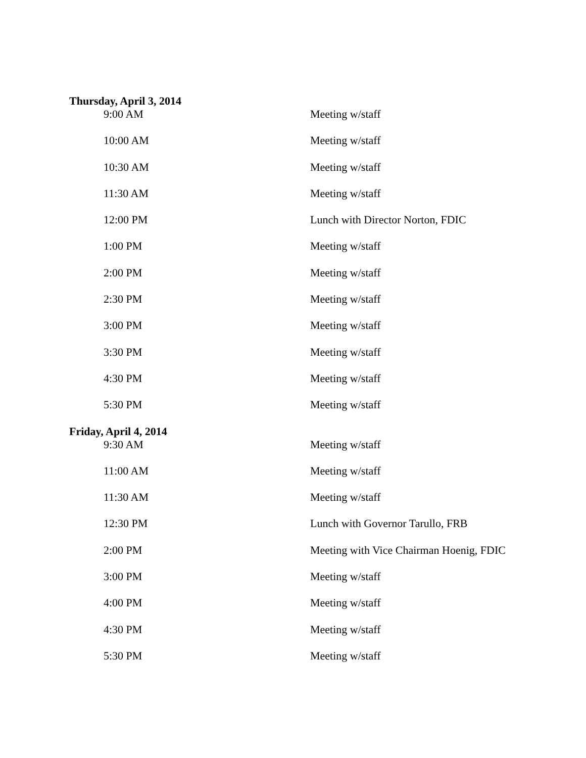Thursday, April 3, 2014
| 9:00 AM | Meeting w/staff |
| 10:00 AM | Meeting w/staff |
| 10:30 AM | Meeting w/staff |
| 11:30 AM | Meeting w/staff |
| 12:00 PM | Lunch with Director Norton, FDIC |
| 1:00 PM | Meeting w/staff |
| 2:00 PM | Meeting w/staff |
| 2:30 PM | Meeting w/staff |
| 3:00 PM | Meeting w/staff |
| 3:30 PM | Meeting w/staff |
| 4:30 PM | Meeting w/staff |
| 5:30 PM | Meeting w/staff |
Friday, April 4, 2014
| 9:30 AM | Meeting w/staff |
| 11:00 AM | Meeting w/staff |
| 11:30 AM | Meeting w/staff |
| 12:30 PM | Lunch with Governor Tarullo, FRB |
| 2:00 PM | Meeting with Vice Chairman Hoenig, FDIC |
| 3:00 PM | Meeting w/staff |
| 4:00 PM | Meeting w/staff |
| 4:30 PM | Meeting w/staff |
| 5:30 PM | Meeting w/staff |